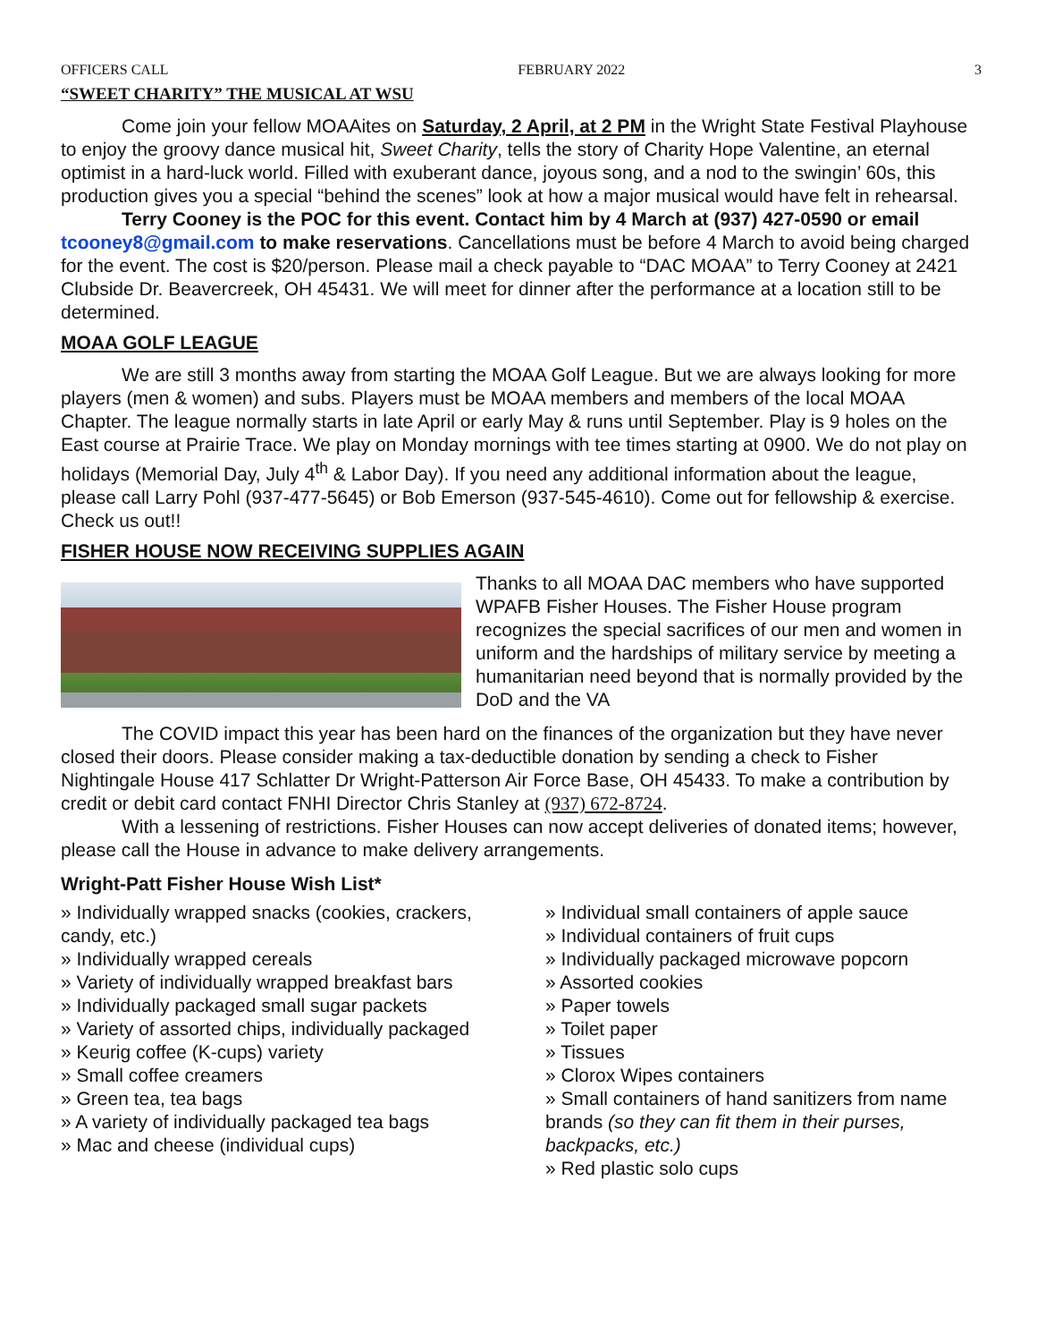OFFICERS CALL FEBRUARY 2022 3
“SWEET CHARITY” THE MUSICAL AT WSU
Come join your fellow MOAAites on Saturday, 2 April, at 2 PM in the Wright State Festival Playhouse to enjoy the groovy dance musical hit, Sweet Charity, tells the story of Charity Hope Valentine, an eternal optimist in a hard-luck world. Filled with exuberant dance, joyous song, and a nod to the swingin’ 60s, this production gives you a special “behind the scenes” look at how a major musical would have felt in rehearsal.
Terry Cooney is the POC for this event. Contact him by 4 March at (937) 427-0590 or email tcooney8@gmail.com to make reservations. Cancellations must be before 4 March to avoid being charged for the event. The cost is $20/person. Please mail a check payable to “DAC MOAA” to Terry Cooney at 2421 Clubside Dr. Beavercreek, OH 45431. We will meet for dinner after the performance at a location still to be determined.
MOAA GOLF LEAGUE
We are still 3 months away from starting the MOAA Golf League. But we are always looking for more players (men & women) and subs. Players must be MOAA members and members of the local MOAA Chapter. The league normally starts in late April or early May & runs until September. Play is 9 holes on the East course at Prairie Trace. We play on Monday mornings with tee times starting at 0900. We do not play on holidays (Memorial Day, July 4<sup>th</sup> & Labor Day). If you need any additional information about the league, please call Larry Pohl (937-477-5645) or Bob Emerson (937-545-4610). Come out for fellowship & exercise. Check us out!!
FISHER HOUSE NOW RECEIVING SUPPLIES AGAIN
Thanks to all MOAA DAC members who have supported WPAFB Fisher Houses. The Fisher House program recognizes the special sacrifices of our men and women in uniform and the hardships of military service by meeting a humanitarian need beyond that is normally provided by the DoD and the VA
The COVID impact this year has been hard on the finances of the organization but they have never closed their doors. Please consider making a tax-deductible donation by sending a check to Fisher Nightingale House 417 Schlatter Dr Wright-Patterson Air Force Base, OH 45433. To make a contribution by credit or debit card contact FNHI Director Chris Stanley at (937) 672-8724.
With a lessening of restrictions. Fisher Houses can now accept deliveries of donated items; however, please call the House in advance to make delivery arrangements.
Wright-Patt Fisher House Wish List*
» Individually wrapped snacks (cookies, crackers, candy, etc.)
» Individually wrapped cereals
» Variety of individually wrapped breakfast bars
» Individually packaged small sugar packets
» Variety of assorted chips, individually packaged
» Keurig coffee (K-cups) variety
» Small coffee creamers
» Green tea, tea bags
» A variety of individually packaged tea bags
» Mac and cheese (individual cups)
» Individual small containers of apple sauce
» Individual containers of fruit cups
» Individually packaged microwave popcorn
» Assorted cookies
» Paper towels
» Toilet paper
» Tissues
» Clorox Wipes containers
» Small containers of hand sanitizers from name brands (so they can fit them in their purses, backpacks, etc.)
» Red plastic solo cups